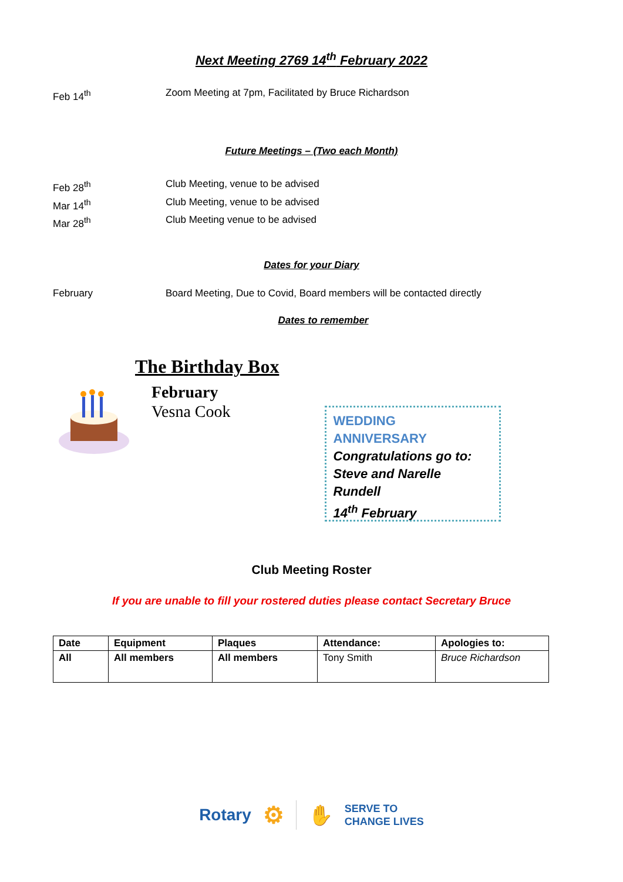Next Meeting 2769 14<sup>th</sup> February 2022
Feb 14<sup>th</sup> Zoom Meeting at 7pm, Facilitated by Bruce Richardson
Future Meetings – (Two each Month)
Feb 28<sup>th</sup> Club Meeting, venue to be advised
Mar 14<sup>th</sup> Club Meeting, venue to be advised
Mar 28<sup>th</sup> Club Meeting venue to be advised
Dates for your Diary
February Board Meeting, Due to Covid, Board members will be contacted directly
Dates to remember
The Birthday Box
February
Vesna Cook
WEDDING ANNIVERSARY
Congratulations go to:
Steve and Narelle Rundell
14<sup>th</sup> February
Club Meeting Roster
If you are unable to fill your rostered duties please contact Secretary Bruce
| Date | Equipment | Plaques | Attendance: | Apologies to: |
| --- | --- | --- | --- | --- |
| All | All members | All members | Tony Smith | Bruce Richardson |
Rotary ⚙ ✋ SERVE TO
CHANGE LIVES